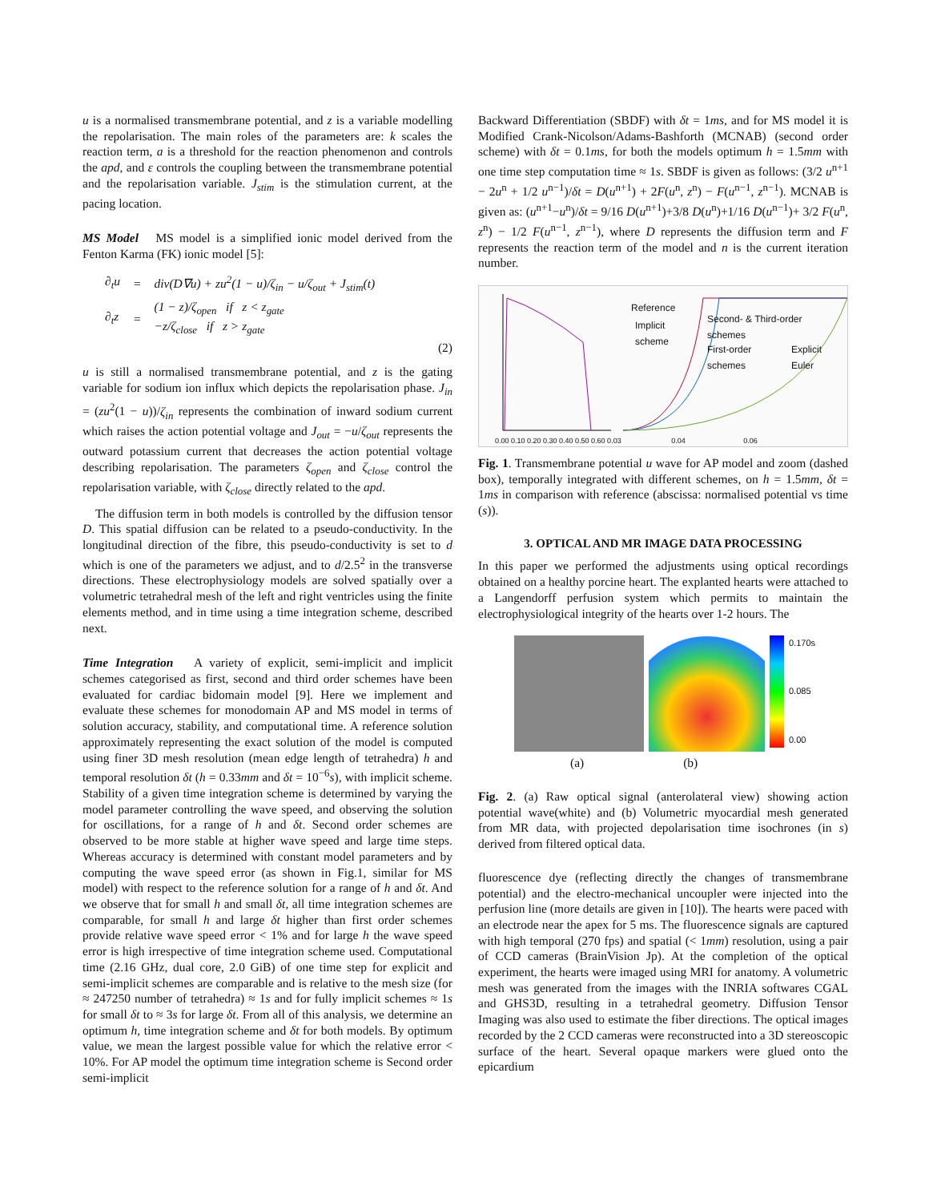u is a normalised transmembrane potential, and z is a variable modelling the repolarisation. The main roles of the parameters are: k scales the reaction term, a is a threshold for the reaction phenomenon and controls the apd, and ε controls the coupling between the transmembrane potential and the repolarisation variable. J<sub>stim</sub> is the stimulation current, at the pacing location.
MS Model MS model is a simplified ionic model derived from the Fenton Karma (FK) ionic model [5]:
| ∂<sub>t</sub>u | = | div(D∇u) + zu<sup>2</sup>(1 − u)/ζ<sub>in</sub> − u/ζ<sub>out</sub> + J<sub>stim</sub>(t) |
| ∂<sub>t</sub>z | = | (1 − z)/ζ<sub>open</sub> if z < z<sub>gate</sub> −z/ζ<sub>close</sub> if z > z<sub>gate</sub> |
(2)
u is still a normalised transmembrane potential, and z is the gating variable for sodium ion influx which depicts the repolarisation phase. J<sub>in</sub> = (zu<sup>2</sup>(1 − u))/ζ<sub>in</sub> represents the combination of inward sodium current which raises the action potential voltage and J<sub>out</sub> = −u/ζ<sub>out</sub> represents the outward potassium current that decreases the action potential voltage describing repolarisation. The parameters ζ<sub>open</sub> and ζ<sub>close</sub> control the repolarisation variable, with ζ<sub>close</sub> directly related to the apd.
The diffusion term in both models is controlled by the diffusion tensor D. This spatial diffusion can be related to a pseudo-conductivity. In the longitudinal direction of the fibre, this pseudo-conductivity is set to d which is one of the parameters we adjust, and to d/2.5<sup>2</sup> in the transverse directions. These electrophysiology models are solved spatially over a volumetric tetrahedral mesh of the left and right ventricles using the finite elements method, and in time using a time integration scheme, described next.
Time Integration A variety of explicit, semi-implicit and implicit schemes categorised as first, second and third order schemes have been evaluated for cardiac bidomain model [9]. Here we implement and evaluate these schemes for monodomain AP and MS model in terms of solution accuracy, stability, and computational time. A reference solution approximately representing the exact solution of the model is computed using finer 3D mesh resolution (mean edge length of tetrahedra) h and temporal resolution δt (h = 0.33mm and δt = 10<sup>−6</sup>s), with implicit scheme. Stability of a given time integration scheme is determined by varying the model parameter controlling the wave speed, and observing the solution for oscillations, for a range of h and δt. Second order schemes are observed to be more stable at higher wave speed and large time steps. Whereas accuracy is determined with constant model parameters and by computing the wave speed error (as shown in Fig.1, similar for MS model) with respect to the reference solution for a range of h and δt. And we observe that for small h and small δt, all time integration schemes are comparable, for small h and large δt higher than first order schemes provide relative wave speed error < 1% and for large h the wave speed error is high irrespective of time integration scheme used. Computational time (2.16 GHz, dual core, 2.0 GiB) of one time step for explicit and semi-implicit schemes are comparable and is relative to the mesh size (for ≈ 247250 number of tetrahedra) ≈ 1s and for fully implicit schemes ≈ 1s for small δt to ≈ 3s for large δt. From all of this analysis, we determine an optimum h, time integration scheme and δt for both models. By optimum value, we mean the largest possible value for which the relative error < 10%. For AP model the optimum time integration scheme is Second order semi-implicit
Backward Differentiation (SBDF) with δt = 1ms, and for MS model it is Modified Crank-Nicolson/Adams-Bashforth (MCNAB) (second order scheme) with δt = 0.1ms, for both the models optimum h = 1.5mm with one time step computation time ≈ 1s. SBDF is given as follows: (3/2 u<sup>n+1</sup> − 2u<sup>n</sup> + 1/2 u<sup>n−1</sup>)/δt = D(u<sup>n+1</sup>) + 2F(u<sup>n</sup>, z<sup>n</sup>) − F(u<sup>n−1</sup>, z<sup>n−1</sup>). MCNAB is given as: (u<sup>n+1</sup>−u<sup>n</sup>)/δt = 9/16 D(u<sup>n+1</sup>)+3/8 D(u<sup>n</sup>)+1/16 D(u<sup>n−1</sup>)+ 3/2 F(u<sup>n</sup>, z<sup>n</sup>) − 1/2 F(u<sup>n−1</sup>, z<sup>n−1</sup>), where D represents the diffusion term and F represents the reaction term of the model and n is the current iteration number.
Reference
Implicit
scheme
Second- & Third-order
schemes
First-order
schemes
Explicit
Euler
0.00 0.10 0.20 0.30 0.40 0.50 0.60 0.03 0.04 0.06
Fig. 1. Transmembrane potential u wave for AP model and zoom (dashed box), temporally integrated with different schemes, on h = 1.5mm, δt = 1ms in comparison with reference (abscissa: normalised potential vs time (s)).
3. OPTICAL AND MR IMAGE DATA PROCESSING
In this paper we performed the adjustments using optical recordings obtained on a healthy porcine heart. The explanted hearts were attached to a Langendorff perfusion system which permits to maintain the electrophysiological integrity of the hearts over 1-2 hours. The
0.170s
0.085
0.00
(a) (b)
Fig. 2. (a) Raw optical signal (anterolateral view) showing action potential wave(white) and (b) Volumetric myocardial mesh generated from MR data, with projected depolarisation time isochrones (in s) derived from filtered optical data.
fluorescence dye (reflecting directly the changes of transmembrane potential) and the electro-mechanical uncoupler were injected into the perfusion line (more details are given in [10]). The hearts were paced with an electrode near the apex for 5 ms. The fluorescence signals are captured with high temporal (270 fps) and spatial (< 1mm) resolution, using a pair of CCD cameras (BrainVision Jp). At the completion of the optical experiment, the hearts were imaged using MRI for anatomy. A volumetric mesh was generated from the images with the INRIA softwares CGAL and GHS3D, resulting in a tetrahedral geometry. Diffusion Tensor Imaging was also used to estimate the fiber directions. The optical images recorded by the 2 CCD cameras were reconstructed into a 3D stereoscopic surface of the heart. Several opaque markers were glued onto the epicardium